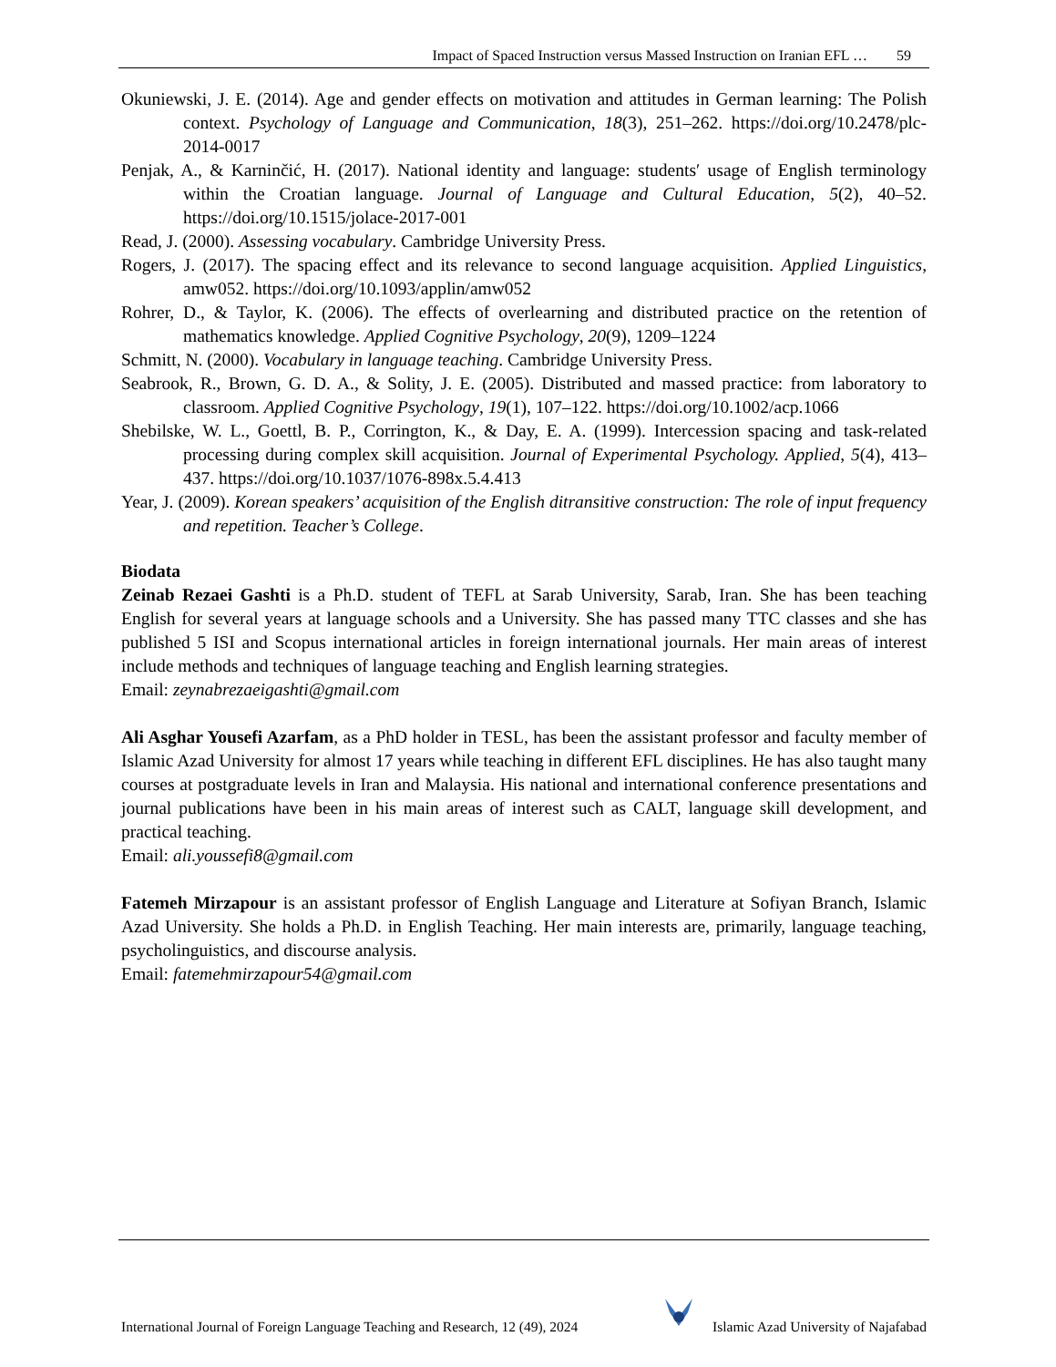Impact of Spaced Instruction versus Massed Instruction on Iranian EFL … 59
Okuniewski, J. E. (2014). Age and gender effects on motivation and attitudes in German learning: The Polish context. Psychology of Language and Communication, 18(3), 251–262. https://doi.org/10.2478/plc-2014-0017
Penjak, A., & Karninčić, H. (2017). National identity and language: students′ usage of English terminology within the Croatian language. Journal of Language and Cultural Education, 5(2), 40–52. https://doi.org/10.1515/jolace-2017-001
Read, J. (2000). Assessing vocabulary. Cambridge University Press.
Rogers, J. (2017). The spacing effect and its relevance to second language acquisition. Applied Linguistics, amw052. https://doi.org/10.1093/applin/amw052
Rohrer, D., & Taylor, K. (2006). The effects of overlearning and distributed practice on the retention of mathematics knowledge. Applied Cognitive Psychology, 20(9), 1209–1224
Schmitt, N. (2000). Vocabulary in language teaching. Cambridge University Press.
Seabrook, R., Brown, G. D. A., & Solity, J. E. (2005). Distributed and massed practice: from laboratory to classroom. Applied Cognitive Psychology, 19(1), 107–122. https://doi.org/10.1002/acp.1066
Shebilske, W. L., Goettl, B. P., Corrington, K., & Day, E. A. (1999). Intercession spacing and task-related processing during complex skill acquisition. Journal of Experimental Psychology. Applied, 5(4), 413–437. https://doi.org/10.1037/1076-898x.5.4.413
Year, J. (2009). Korean speakers’ acquisition of the English ditransitive construction: The role of input frequency and repetition. Teacher’s College.
Biodata
Zeinab Rezaei Gashti is a Ph.D. student of TEFL at Sarab University, Sarab, Iran. She has been teaching English for several years at language schools and a University. She has passed many TTC classes and she has published 5 ISI and Scopus international articles in foreign international journals. Her main areas of interest include methods and techniques of language teaching and English learning strategies.
Email: zeynabrezaeigashti@gmail.com
Ali Asghar Yousefi Azarfam, as a PhD holder in TESL, has been the assistant professor and faculty member of Islamic Azad University for almost 17 years while teaching in different EFL disciplines. He has also taught many courses at postgraduate levels in Iran and Malaysia. His national and international conference presentations and journal publications have been in his main areas of interest such as CALT, language skill development, and practical teaching.
Email: ali.youssefi8@gmail.com
Fatemeh Mirzapour is an assistant professor of English Language and Literature at Sofiyan Branch, Islamic Azad University. She holds a Ph.D. in English Teaching. Her main interests are, primarily, language teaching, psycholinguistics, and discourse analysis.
Email: fatemehmirzapour54@gmail.com
International Journal of Foreign Language Teaching and Research, 12 (49), 2024 Islamic Azad University of Najafabad